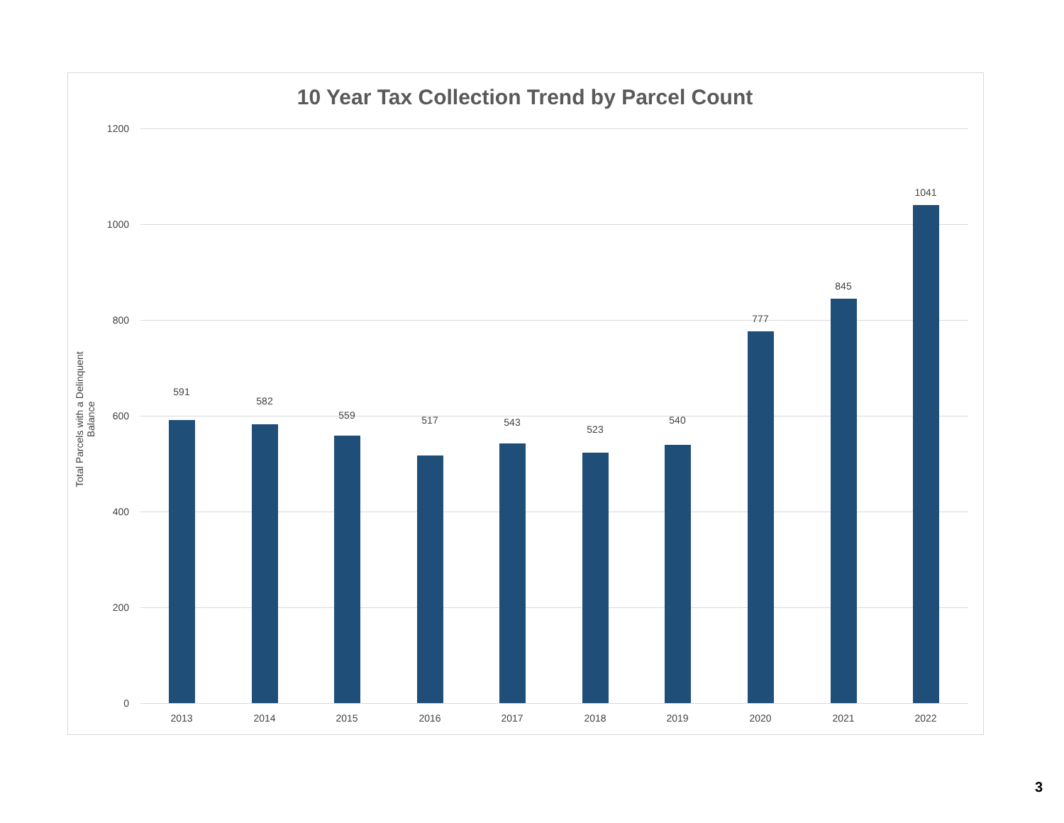10 Year Tax Collection Trend by Parcel Count
Total Parcels with a Delinquent Balance
1200
1000
800
600
400
200
0
591
2013
582
2014
559
2015
517
2016
543
2017
523
2018
540
2019
777
2020
845
2021
1041
2022
3